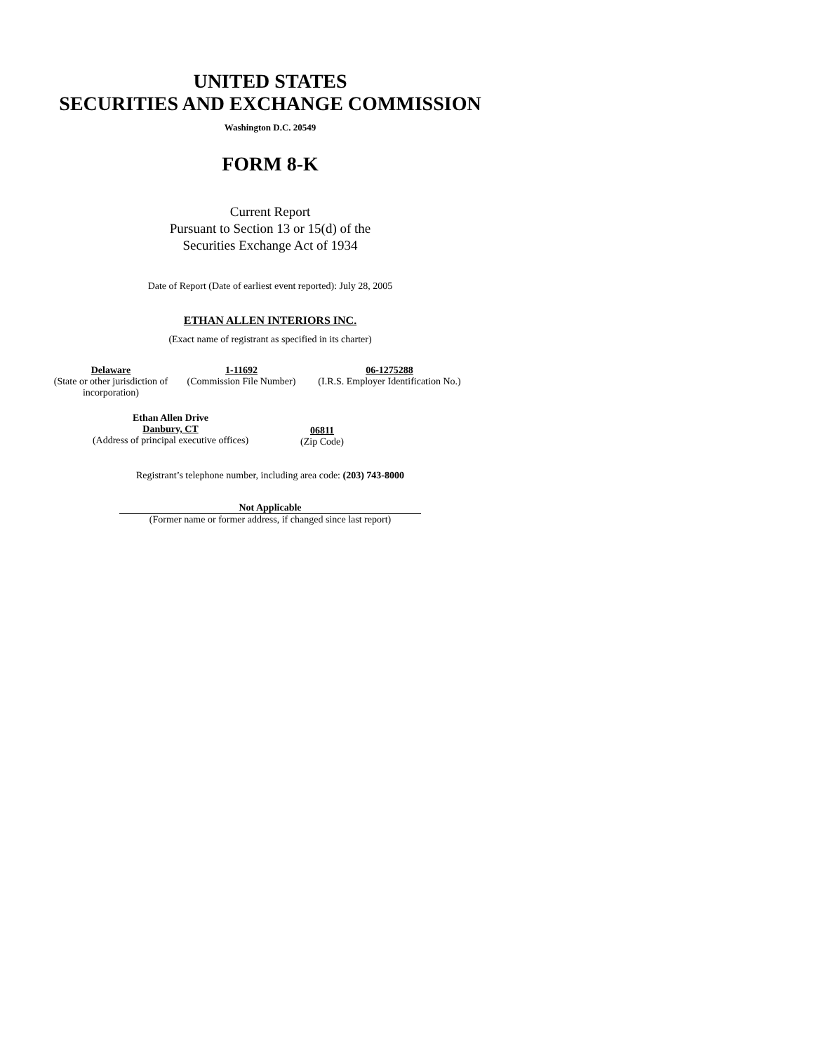UNITED STATES
SECURITIES AND EXCHANGE COMMISSION
Washington D.C. 20549
FORM 8-K
Current Report
Pursuant to Section 13 or 15(d) of the
Securities Exchange Act of 1934
Date of Report (Date of earliest event reported): July 28, 2005
ETHAN ALLEN INTERIORS INC.
(Exact name of registrant as specified in its charter)
| Delaware (State or other jurisdiction of incorporation) | 1-11692 (Commission File Number) | 06-1275288 (I.R.S. Employer Identification No.) |
| Ethan Allen Drive Danbury, CT (Address of principal executive offices) | 06811 (Zip Code) |
Registrant’s telephone number, including area code: (203) 743-8000
Not Applicable
(Former name or former address, if changed since last report)